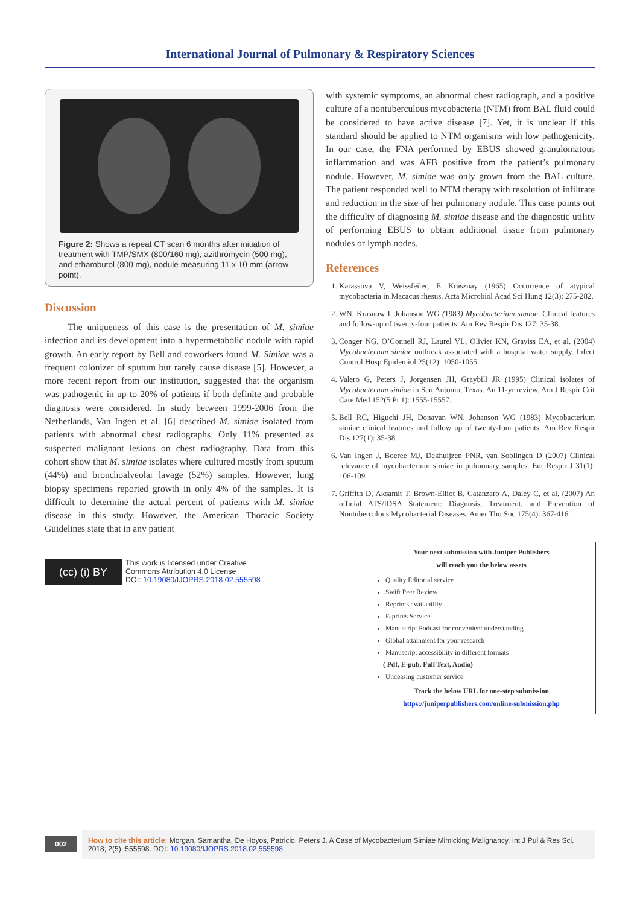International Journal of Pulmonary & Respiratory Sciences
Figure 2: Shows a repeat CT scan 6 months after initiation of treatment with TMP/SMX (800/160 mg), azithromycin (500 mg), and ethambutol (800 mg), nodule measuring 11 x 10 mm (arrow point).
Discussion
The uniqueness of this case is the presentation of M. simiae infection and its development into a hypermetabolic nodule with rapid growth. An early report by Bell and coworkers found M. Simiae was a frequent colonizer of sputum but rarely cause disease [5]. However, a more recent report from our institution, suggested that the organism was pathogenic in up to 20% of patients if both definite and probable diagnosis were considered. In study between 1999-2006 from the Netherlands, Van Ingen et al. [6] described M. simiae isolated from patients with abnormal chest radiographs. Only 11% presented as suspected malignant lesions on chest radiography. Data from this cohort show that M. simiae isolates where cultured mostly from sputum (44%) and bronchoalveolar lavage (52%) samples. However, lung biopsy specimens reported growth in only 4% of the samples. It is difficult to determine the actual percent of patients with M. simiae disease in this study. However, the American Thoracic Society Guidelines state that in any patient
(cc) (i) BY
This work is licensed under Creative
Commons Attribution 4.0 License
DOI: 10.19080/IJOPRS.2018.02.555598
with systemic symptoms, an abnormal chest radiograph, and a positive culture of a nontuberculous mycobacteria (NTM) from BAL fluid could be considered to have active disease [7]. Yet, it is unclear if this standard should be applied to NTM organisms with low pathogenicity. In our case, the FNA performed by EBUS showed granulomatous inflammation and was AFB positive from the patient’s pulmonary nodule. However, M. simiae was only grown from the BAL culture. The patient responded well to NTM therapy with resolution of infiltrate and reduction in the size of her pulmonary nodule. This case points out the difficulty of diagnosing M. simiae disease and the diagnostic utility of performing EBUS to obtain additional tissue from pulmonary nodules or lymph nodes.
References
1. Karassova V, Weissfeiler, E Krasznay (1965) Occurrence of atypical mycobacteria in Macacus rhesus. Acta Microbiol Acad Sci Hung 12(3): 275-282.
2. WN, Krasnow I, Johanson WG (1983) Mycobacterium simiae. Clinical features and follow-up of twenty-four patients. Am Rev Respir Dis 127: 35-38.
3. Conger NG, O’Connell RJ, Laurel VL, Olivier KN, Graviss EA, et al. (2004) Mycobacterium simiae outbreak associated with a hospital water supply. Infect Control Hosp Epidemiol 25(12): 1050-1055.
4. Valero G, Peters J, Jorgensen JH, Graybill JR (1995) Clinical isolates of Mycobacterium simiae in San Antonio, Texas. An 11-yr review. Am J Respir Crit Care Med 152(5 Pt 1): 1555-15557.
5. Bell RC, Higuchi JH, Donavan WN, Johanson WG (1983) Mycobacterium simiae clinical features and follow up of twenty-four patients. Am Rev Respir Dis 127(1): 35-38.
6. Van Ingen J, Boeree MJ, Dekhuijzen PNR, van Soolingen D (2007) Clinical relevance of mycobacterium simiae in pulmonary samples. Eur Respir J 31(1): 106-109.
7. Griffith D, Aksamit T, Brown-Elliot B, Catanzaro A, Daley C, et al. (2007) An official ATS/IDSA Statement: Diagnosis, Treatment, and Prevention of Nontuberculous Mycobacterial Diseases. Amer Tho Soc 175(4): 367-416.
Your next submission with Juniper Publishers
will reach you the below assets
Quality Editorial service
Swift Peer Review
Reprints availability
E-prints Service
Manuscript Podcast for convenient understanding
Global attainment for your research
Manuscript accessibility in different formats
( Pdf, E-pub, Full Text, Audio)
Unceasing customer service
Track the below URL for one-step submission
https://juniperpublishers.com/online-submission.php
002
How to cite this article: Morgan, Samantha, De Hoyos, Patricio, Peters J. A Case of Mycobacterium Simiae Mimicking Malignancy. Int J Pul & Res Sci. 2018; 2(5): 555598. DOI: 10.19080/IJOPRS.2018.02.555598